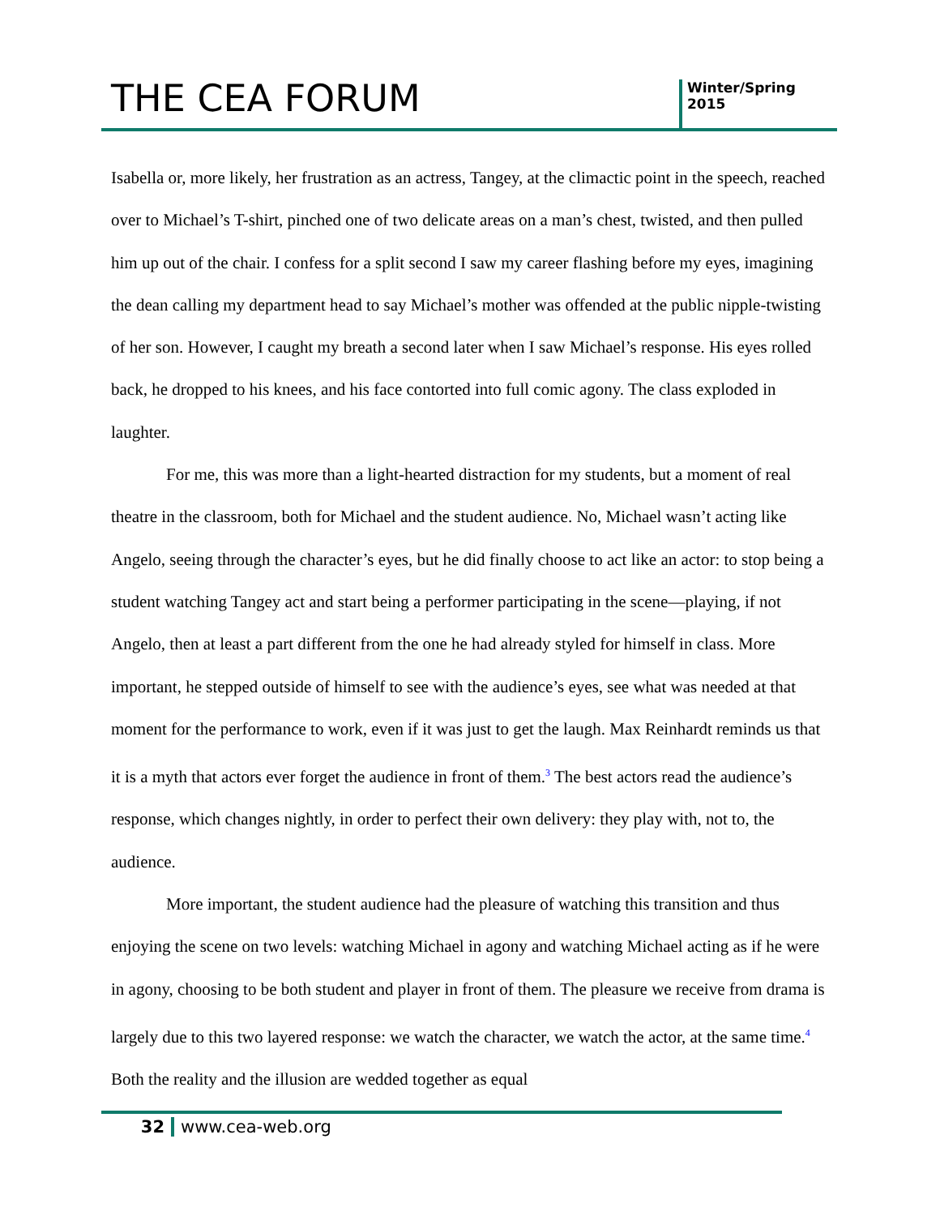THE CEA FORUM
Winter/Spring
2015
Isabella or, more likely, her frustration as an actress, Tangey, at the climactic point in the speech, reached over to Michael’s T-shirt, pinched one of two delicate areas on a man’s chest, twisted, and then pulled him up out of the chair. I confess for a split second I saw my career flashing before my eyes, imagining the dean calling my department head to say Michael’s mother was offended at the public nipple-twisting of her son. However, I caught my breath a second later when I saw Michael’s response. His eyes rolled back, he dropped to his knees, and his face contorted into full comic agony. The class exploded in laughter.
For me, this was more than a light-hearted distraction for my students, but a moment of real theatre in the classroom, both for Michael and the student audience. No, Michael wasn’t acting like Angelo, seeing through the character’s eyes, but he did finally choose to act like an actor: to stop being a student watching Tangey act and start being a performer participating in the scene—playing, if not Angelo, then at least a part different from the one he had already styled for himself in class. More important, he stepped outside of himself to see with the audience’s eyes, see what was needed at that moment for the performance to work, even if it was just to get the laugh. Max Reinhardt reminds us that it is a myth that actors ever forget the audience in front of them.<sup>3</sup> The best actors read the audience’s response, which changes nightly, in order to perfect their own delivery: they play with, not to, the audience.
More important, the student audience had the pleasure of watching this transition and thus enjoying the scene on two levels: watching Michael in agony and watching Michael acting as if he were in agony, choosing to be both student and player in front of them. The pleasure we receive from drama is largely due to this two layered response: we watch the character, we watch the actor, at the same time.<sup>4</sup> Both the reality and the illusion are wedded together as equal
32 www.cea-web.org